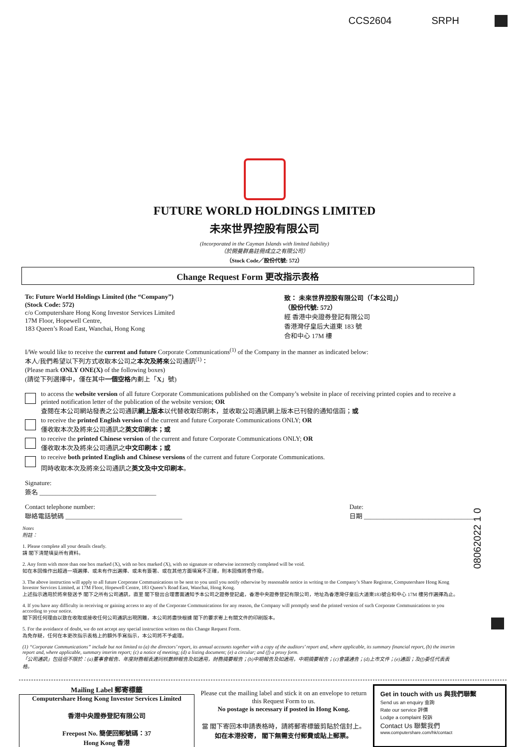CCS2604 SRPH
FUTURE WORLD HOLDINGS LIMITED
未來世界控股有限公司
(Incorporated in the Cayman Islands with limited liability)
（於開曼群島註冊成立之有限公司）
（Stock Code／股份代號: 572）
Change Request Form 更改指示表格
To: Future World Holdings Limited (the “Company”)
(Stock Code: 572)
c/o Computershare Hong Kong Investor Services Limited
17M Floor, Hopewell Centre,
183 Queen’s Road East, Wanchai, Hong Kong
致： 未來世界控股有限公司（「本公司」）
（股份代號: 572）
經 香港中央證券登記有限公司
香港灣仔皇后大道東 183 號
合和中心 17M 樓
I/We would like to receive the current and future Corporate Communications<sup>(1)</sup> of the Company in the manner as indicated below:
本人/我們希望以下列方式收取本公司之本次及將來公司通訊<sup>(1)</sup>：
(Please mark ONLY ONE(X) of the following boxes)
(請從下列選擇中，僅在其中一個空格內劃上「X」號)
to access the website version of all future Corporate Communications published on the Company’s website in place of receiving printed copies and to receive a printed notification letter of the publication of the website version; OR
查閱在本公司網站發表之公司通訊網上版本以代替收取印刷本，並收取公司通訊網上版本已刊發的通知信函；或
to receive the printed English version of the current and future Corporate Communications ONLY; OR
僅收取本次及將來公司通訊之英文印刷本；或
to receive the printed Chinese version of the current and future Corporate Communications ONLY; OR
僅收取本次及將來公司通訊之中文印刷本；或
to receive both printed English and Chinese versions of the current and future Corporate Communications.
同時收取本次及將來公司通訊之英文及中文印刷本。
Signature:
簽名 ____________________________________
Contact telephone number:
聯絡電話號碼 ____________________________________
Date:
日期 __________________________________
Notes
附註：
1. Please complete all your details clearly.
請 閣下清楚填妥所有資料。
2. Any form with more than one box marked (X), with no box marked (X), with no signature or otherwise incorrectly completed will be void.
如在本回條作出超過一項選擇、或未有作出選擇、或未有簽署、或在其他方面填寫不正確，則本回條將會作廢。
3. The above instruction will apply to all future Corporate Communications to be sent to you until you notify otherwise by reasonable notice in writing to the Company’s Share Registrar, Computershare Hong Kong Investor Services Limited, at 17M Floor, Hopewell Centre, 183 Queen’s Road East, Wanchai, Hong Kong.
上述指示適用於將來發送予 閣下之所有公司通訊，直至 閣下發出合理書面通知予本公司之證券登記處，香港中央證券登記有限公司，地址為香港灣仔皇后大道東183號合和中心 17M 樓另作選擇為止。
4. If you have any difficulty in receiving or gaining access to any of the Corporate Communications for any reason, the Company will promptly send the printed version of such Corporate Communications to you according to your notice.
閣下因任何理由以致在收取或接收任何公司通訊出現困難，本公司將盡快根據 閣下的要求寄上有關文件的印刷版本。
5. For the avoidance of doubt, we do not accept any special instruction written on this Change Request Form.
為免存疑，任何在本更改指示表格上的額外手寫指示，本公司將不予處理。
(1) “Corporate Communications” include but not limited to (a) the directors’ report, its annual accounts together with a copy of the auditors’ report and, where applicable, its summary financial report, (b) the interim report and, where applicable, summary interim report; (c) a notice of meeting; (d) a listing document; (e) a circular; and (f) a proxy form.
「公司通訊」包括但不限於：(a)董事會報告、年度財務報表連同核數師報告及如適用，財務摘要報告；(b)中期報告及如適用，中期摘要報告；(c)會議通告；(d)上市文件；(e)通函；及(f)委任代表表格。
08062022 1 0
Mailing Label 郵寄標籤
Computershare Hong Kong Investor Services Limited
香港中央證券登記有限公司
Freepost No. 簡便回郵號碼：37
Hong Kong 香港
Please cut the mailing label and stick it on an envelope to return this Request Form to us.
No postage is necessary if posted in Hong Kong.
當 閣下寄回本申請表格時，請將郵寄標籤剪貼於信封上。
如在本港投寄， 閣下無需支付郵費或貼上郵票。
Get in touch with us 與我們聯繫
Send us an enquiry 查詢
Rate our service 評價
Lodge a complaint 投訴
Contact Us 聯繫我們
www.computershare.com/hk/contact